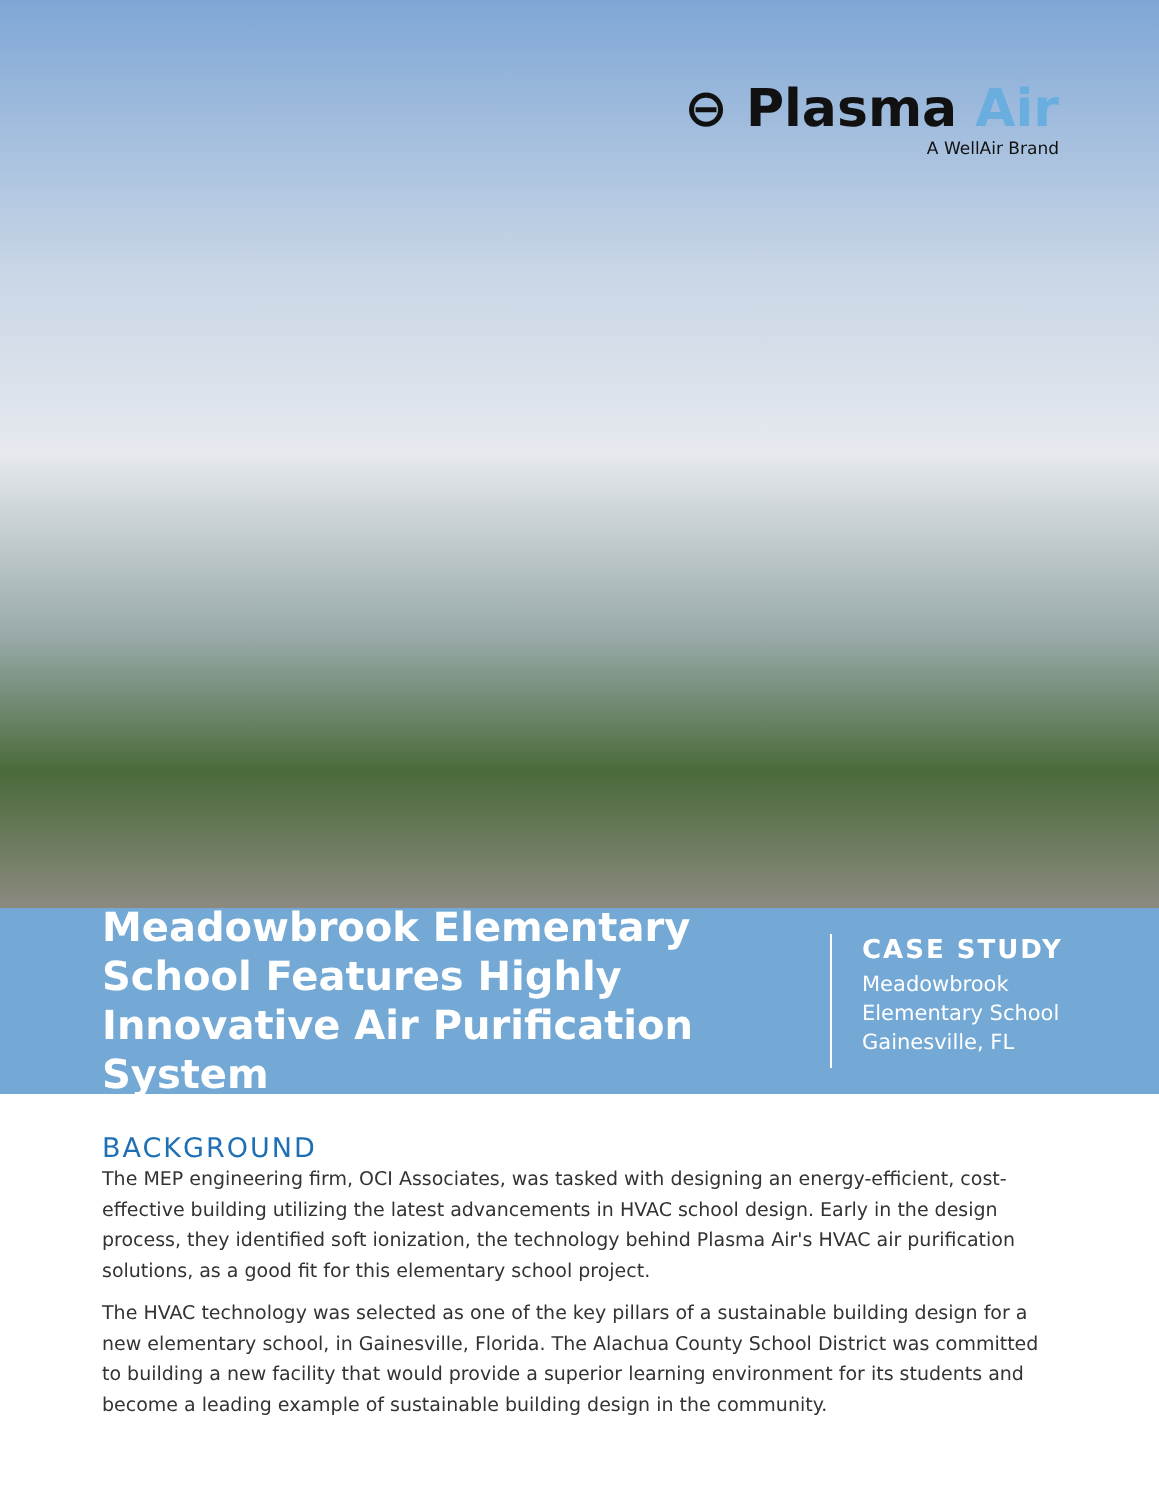⊖ Plasma Air
A WellAir Brand
Meadowbrook Elementary School Features Highly Innovative Air Purification System
CASE STUDY
Meadowbrook
Elementary School
Gainesville, FL
BACKGROUND
The MEP engineering firm, OCI Associates, was tasked with designing an energy-efficient, cost-effective building utilizing the latest advancements in HVAC school design. Early in the design process, they identified soft ionization, the technology behind Plasma Air's HVAC air purification solutions, as a good fit for this elementary school project.
The HVAC technology was selected as one of the key pillars of a sustainable building design for a new elementary school, in Gainesville, Florida. The Alachua County School District was committed to building a new facility that would provide a superior learning environment for its students and become a leading example of sustainable building design in the community.